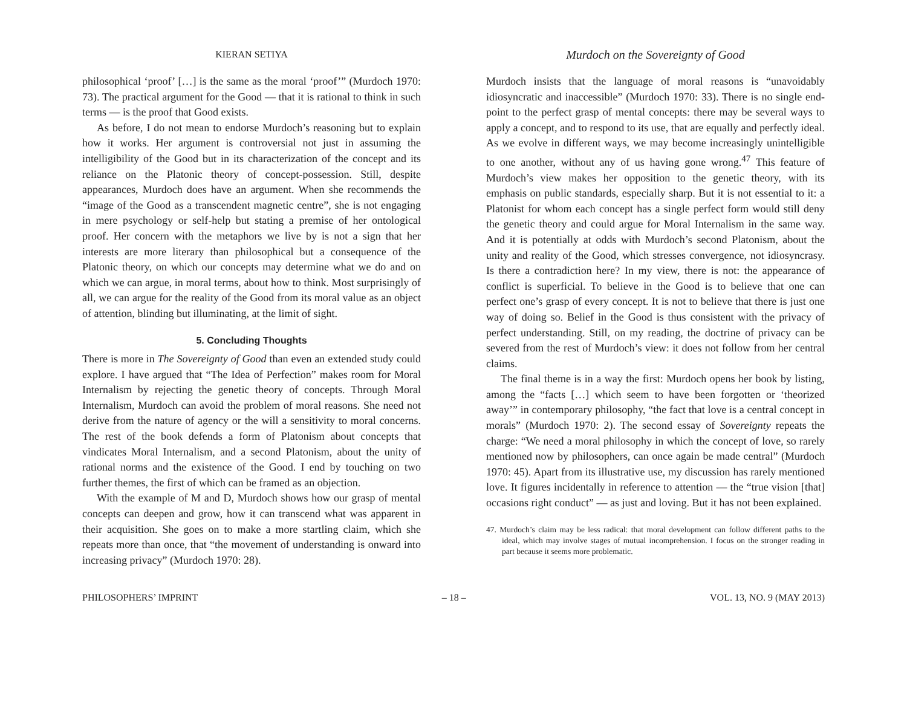KIERAN SETIYA
Murdoch on the Sovereignty of Good
philosophical ‘proof’ […] is the same as the moral ‘proof’” (Murdoch 1970: 73). The practical argument for the Good — that it is rational to think in such terms — is the proof that Good exists.
As before, I do not mean to endorse Murdoch’s reasoning but to explain how it works. Her argument is controversial not just in assuming the intelligibility of the Good but in its characterization of the concept and its reliance on the Platonic theory of concept-possession. Still, despite appearances, Murdoch does have an argument. When she recommends the “image of the Good as a transcendent magnetic centre”, she is not engaging in mere psychology or self-help but stating a premise of her ontological proof. Her concern with the metaphors we live by is not a sign that her interests are more literary than philosophical but a consequence of the Platonic theory, on which our concepts may determine what we do and on which we can argue, in moral terms, about how to think. Most surprisingly of all, we can argue for the reality of the Good from its moral value as an object of attention, blinding but illuminating, at the limit of sight.
5. Concluding Thoughts
There is more in The Sovereignty of Good than even an extended study could explore. I have argued that “The Idea of Perfection” makes room for Moral Internalism by rejecting the genetic theory of concepts. Through Moral Internalism, Murdoch can avoid the problem of moral reasons. She need not derive from the nature of agency or the will a sensitivity to moral concerns. The rest of the book defends a form of Platonism about concepts that vindicates Moral Internalism, and a second Platonism, about the unity of rational norms and the existence of the Good. I end by touching on two further themes, the first of which can be framed as an objection.
With the example of M and D, Murdoch shows how our grasp of mental concepts can deepen and grow, how it can transcend what was apparent in their acquisition. She goes on to make a more startling claim, which she repeats more than once, that “the movement of understanding is onward into increasing privacy” (Murdoch 1970: 28).
Murdoch insists that the language of moral reasons is “unavoidably idiosyncratic and inaccessible” (Murdoch 1970: 33). There is no single end-point to the perfect grasp of mental concepts: there may be several ways to apply a concept, and to respond to its use, that are equally and perfectly ideal. As we evolve in different ways, we may become increasingly unintelligible to one another, without any of us having gone wrong.<sup>47</sup> This feature of Murdoch’s view makes her opposition to the genetic theory, with its emphasis on public standards, especially sharp. But it is not essential to it: a Platonist for whom each concept has a single perfect form would still deny the genetic theory and could argue for Moral Internalism in the same way. And it is potentially at odds with Murdoch’s second Platonism, about the unity and reality of the Good, which stresses convergence, not idiosyncrasy. Is there a contradiction here? In my view, there is not: the appearance of conflict is superficial. To believe in the Good is to believe that one can perfect one’s grasp of every concept. It is not to believe that there is just one way of doing so. Belief in the Good is thus consistent with the privacy of perfect understanding. Still, on my reading, the doctrine of privacy can be severed from the rest of Murdoch’s view: it does not follow from her central claims.
The final theme is in a way the first: Murdoch opens her book by listing, among the “facts […] which seem to have been forgotten or ‘theorized away’” in contemporary philosophy, “the fact that love is a central concept in morals” (Murdoch 1970: 2). The second essay of Sovereignty repeats the charge: “We need a moral philosophy in which the concept of love, so rarely mentioned now by philosophers, can once again be made central” (Murdoch 1970: 45). Apart from its illustrative use, my discussion has rarely mentioned love. It figures incidentally in reference to attention — the “true vision [that] occasions right conduct” — as just and loving. But it has not been explained.
47. Murdoch’s claim may be less radical: that moral development can follow different paths to the ideal, which may involve stages of mutual incomprehension. I focus on the stronger reading in part because it seems more problematic.
PHILOSOPHERS’ IMPRINT – 18 – VOL. 13, NO. 9 (MAY 2013)